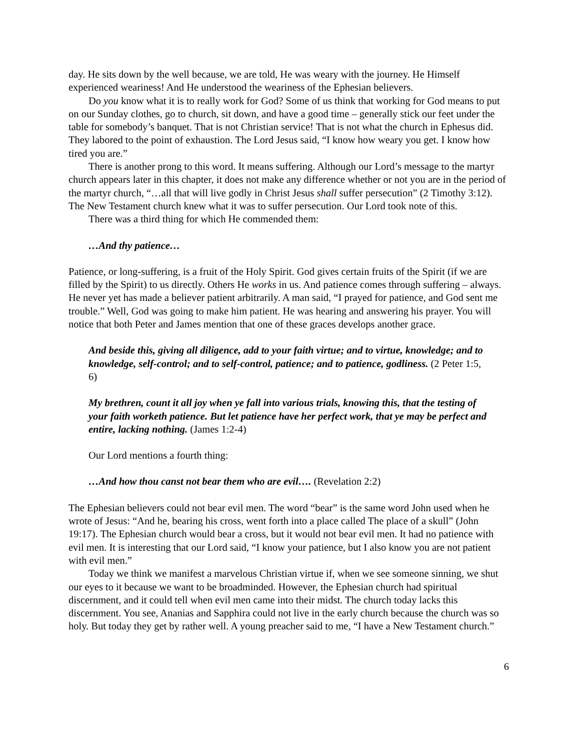day. He sits down by the well because, we are told, He was weary with the journey. He Himself experienced weariness! And He understood the weariness of the Ephesian believers.
Do you know what it is to really work for God? Some of us think that working for God means to put on our Sunday clothes, go to church, sit down, and have a good time – generally stick our feet under the table for somebody’s banquet. That is not Christian service! That is not what the church in Ephesus did. They labored to the point of exhaustion. The Lord Jesus said, “I know how weary you get. I know how tired you are.”
There is another prong to this word. It means suffering. Although our Lord’s message to the martyr church appears later in this chapter, it does not make any difference whether or not you are in the period of the martyr church, “…all that will live godly in Christ Jesus shall suffer persecution” (2 Timothy 3:12). The New Testament church knew what it was to suffer persecution. Our Lord took note of this.
There was a third thing for which He commended them:
…And thy patience…
Patience, or long-suffering, is a fruit of the Holy Spirit. God gives certain fruits of the Spirit (if we are filled by the Spirit) to us directly. Others He works in us. And patience comes through suffering – always. He never yet has made a believer patient arbitrarily. A man said, “I prayed for patience, and God sent me trouble.” Well, God was going to make him patient. He was hearing and answering his prayer. You will notice that both Peter and James mention that one of these graces develops another grace.
And beside this, giving all diligence, add to your faith virtue; and to virtue, knowledge; and to knowledge, self-control; and to self-control, patience; and to patience, godliness. (2 Peter 1:5, 6)
My brethren, count it all joy when ye fall into various trials, knowing this, that the testing of your faith worketh patience. But let patience have her perfect work, that ye may be perfect and entire, lacking nothing. (James 1:2-4)
Our Lord mentions a fourth thing:
…And how thou canst not bear them who are evil…. (Revelation 2:2)
The Ephesian believers could not bear evil men. The word “bear” is the same word John used when he wrote of Jesus: “And he, bearing his cross, went forth into a place called The place of a skull” (John 19:17). The Ephesian church would bear a cross, but it would not bear evil men. It had no patience with evil men. It is interesting that our Lord said, “I know your patience, but I also know you are not patient with evil men.”
Today we think we manifest a marvelous Christian virtue if, when we see someone sinning, we shut our eyes to it because we want to be broadminded. However, the Ephesian church had spiritual discernment, and it could tell when evil men came into their midst. The church today lacks this discernment. You see, Ananias and Sapphira could not live in the early church because the church was so holy. But today they get by rather well. A young preacher said to me, “I have a New Testament church.”
6